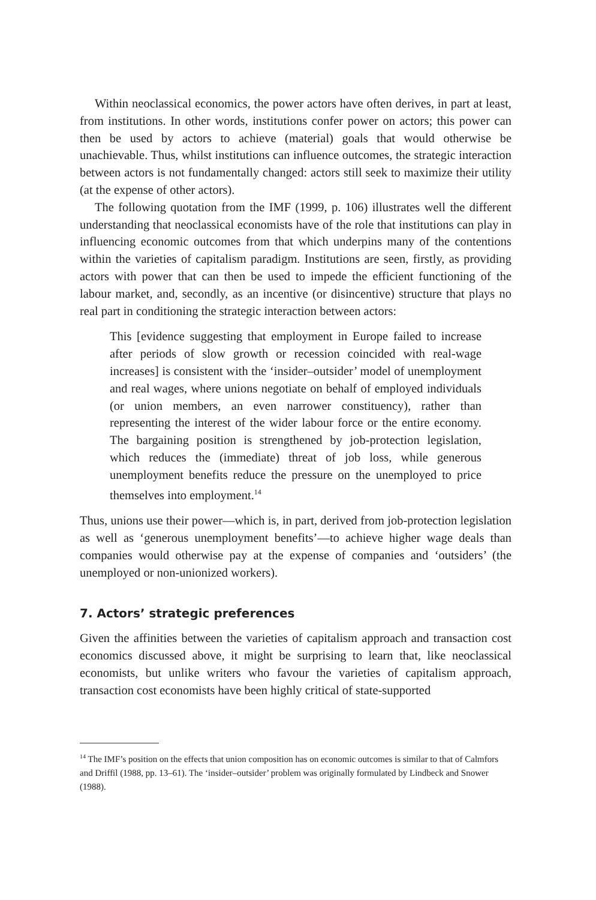Within neoclassical economics, the power actors have often derives, in part at least, from institutions. In other words, institutions confer power on actors; this power can then be used by actors to achieve (material) goals that would otherwise be unachievable. Thus, whilst institutions can influence outcomes, the strategic interaction between actors is not fundamentally changed: actors still seek to maximize their utility (at the expense of other actors).
The following quotation from the IMF (1999, p. 106) illustrates well the different understanding that neoclassical economists have of the role that institutions can play in influencing economic outcomes from that which underpins many of the contentions within the varieties of capitalism paradigm. Institutions are seen, firstly, as providing actors with power that can then be used to impede the efficient functioning of the labour market, and, secondly, as an incentive (or disincentive) structure that plays no real part in conditioning the strategic interaction between actors:
This [evidence suggesting that employment in Europe failed to increase after periods of slow growth or recession coincided with real-wage increases] is consistent with the ‘insider–outsider’ model of unemployment and real wages, where unions negotiate on behalf of employed individuals (or union members, an even narrower constituency), rather than representing the interest of the wider labour force or the entire economy. The bargaining position is strengthened by job-protection legislation, which reduces the (immediate) threat of job loss, while generous unemployment benefits reduce the pressure on the unemployed to price themselves into employment.<sup>14</sup>
Thus, unions use their power—which is, in part, derived from job-protection legislation as well as ‘generous unemployment benefits’—to achieve higher wage deals than companies would otherwise pay at the expense of companies and ‘outsiders’ (the unemployed or non-unionized workers).
7. Actors’ strategic preferences
Given the affinities between the varieties of capitalism approach and transaction cost economics discussed above, it might be surprising to learn that, like neoclassical economists, but unlike writers who favour the varieties of capitalism approach, transaction cost economists have been highly critical of state-supported
<sup>14</sup> The IMF’s position on the effects that union composition has on economic outcomes is similar to that of Calmfors and Driffil (1988, pp. 13–61). The ‘insider–outsider’ problem was originally formulated by Lindbeck and Snower (1988).